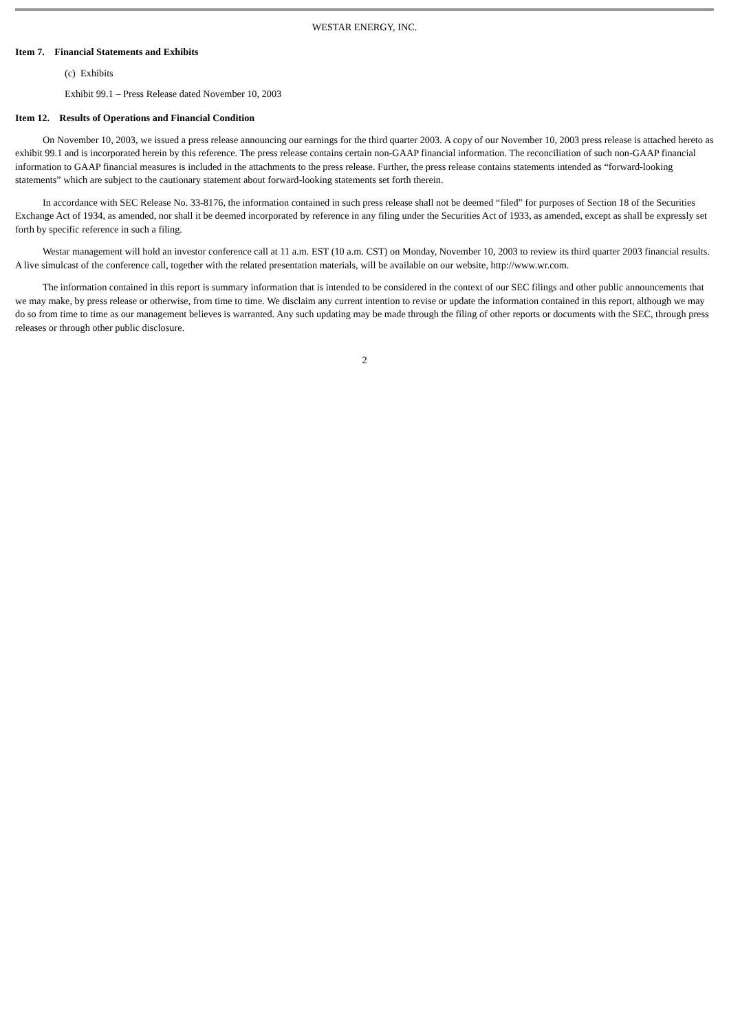WESTAR ENERGY, INC.
Item 7. Financial Statements and Exhibits
(c) Exhibits
Exhibit 99.1 – Press Release dated November 10, 2003
Item 12. Results of Operations and Financial Condition
On November 10, 2003, we issued a press release announcing our earnings for the third quarter 2003. A copy of our November 10, 2003 press release is attached hereto as exhibit 99.1 and is incorporated herein by this reference. The press release contains certain non-GAAP financial information. The reconciliation of such non-GAAP financial information to GAAP financial measures is included in the attachments to the press release. Further, the press release contains statements intended as “forward-looking statements” which are subject to the cautionary statement about forward-looking statements set forth therein.
In accordance with SEC Release No. 33-8176, the information contained in such press release shall not be deemed “filed” for purposes of Section 18 of the Securities Exchange Act of 1934, as amended, nor shall it be deemed incorporated by reference in any filing under the Securities Act of 1933, as amended, except as shall be expressly set forth by specific reference in such a filing.
Westar management will hold an investor conference call at 11 a.m. EST (10 a.m. CST) on Monday, November 10, 2003 to review its third quarter 2003 financial results. A live simulcast of the conference call, together with the related presentation materials, will be available on our website, http://www.wr.com.
The information contained in this report is summary information that is intended to be considered in the context of our SEC filings and other public announcements that we may make, by press release or otherwise, from time to time. We disclaim any current intention to revise or update the information contained in this report, although we may do so from time to time as our management believes is warranted. Any such updating may be made through the filing of other reports or documents with the SEC, through press releases or through other public disclosure.
2